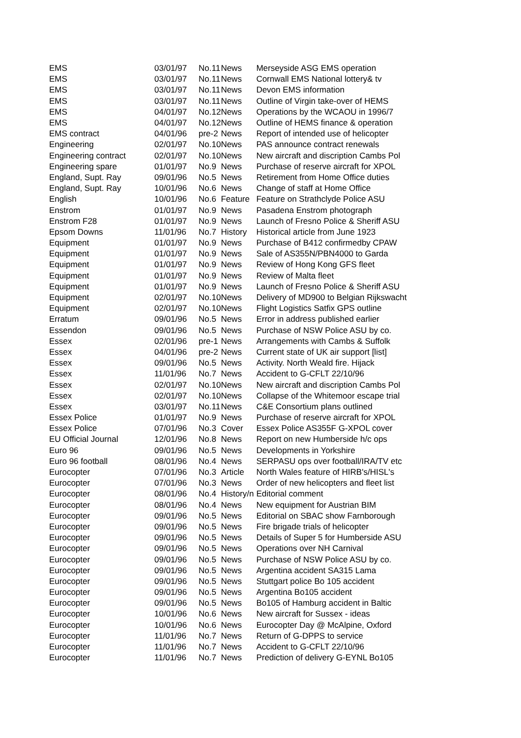| EMS | 03/01/97 | No.11 | News | Merseyside ASG EMS operation |
| EMS | 03/01/97 | No.11 | News | Cornwall EMS National lottery& tv |
| EMS | 03/01/97 | No.11 | News | Devon EMS information |
| EMS | 03/01/97 | No.11 | News | Outline of Virgin take-over of HEMS |
| EMS | 04/01/97 | No.12 | News | Operations by the WCAOU in 1996/7 |
| EMS | 04/01/97 | No.12 | News | Outline of HEMS finance & operation |
| EMS contract | 04/01/96 | pre-2 | News | Report of intended use of helicopter |
| Engineering | 02/01/97 | No.10 | News | PAS announce contract renewals |
| Engineering contract | 02/01/97 | No.10 | News | New aircraft and discription Cambs Pol |
| Engineering spare | 01/01/97 | No.9 | News | Purchase of reserve aircraft for XPOL |
| England, Supt. Ray | 09/01/96 | No.5 | News | Retirement from Home Office duties |
| England, Supt. Ray | 10/01/96 | No.6 | News | Change of staff at Home Office |
| English | 10/01/96 | No.6 | Feature | Feature on Strathclyde Police ASU |
| Enstrom | 01/01/97 | No.9 | News | Pasadena Enstrom photograph |
| Enstrom F28 | 01/01/97 | No.9 | News | Launch of Fresno Police & Sheriff ASU |
| Epsom Downs | 11/01/96 | No.7 | History | Historical article from June 1923 |
| Equipment | 01/01/97 | No.9 | News | Purchase of B412 confirmedby CPAW |
| Equipment | 01/01/97 | No.9 | News | Sale of AS355N/PBN4000 to Garda |
| Equipment | 01/01/97 | No.9 | News | Review of Hong Kong GFS fleet |
| Equipment | 01/01/97 | No.9 | News | Review of Malta fleet |
| Equipment | 01/01/97 | No.9 | News | Launch of Fresno Police & Sheriff ASU |
| Equipment | 02/01/97 | No.10 | News | Delivery of MD900 to Belgian Rijkswacht |
| Equipment | 02/01/97 | No.10 | News | Flight Logistics Satfix GPS outline |
| Erratum | 09/01/96 | No.5 | News | Error in address published earlier |
| Essendon | 09/01/96 | No.5 | News | Purchase of NSW Police ASU by co. |
| Essex | 02/01/96 | pre-1 | News | Arrangements with Cambs & Suffolk |
| Essex | 04/01/96 | pre-2 | News | Current state of UK air support [list] |
| Essex | 09/01/96 | No.5 | News | Activity. North Weald fire. Hijack |
| Essex | 11/01/96 | No.7 | News | Accident to G-CFLT 22/10/96 |
| Essex | 02/01/97 | No.10 | News | New aircraft and discription Cambs Pol |
| Essex | 02/01/97 | No.10 | News | Collapse of the Whitemoor escape trial |
| Essex | 03/01/97 | No.11 | News | C&E Consortium plans outlined |
| Essex Police | 01/01/97 | No.9 | News | Purchase of reserve aircraft for XPOL |
| Essex Police | 07/01/96 | No.3 | Cover | Essex Police AS355F G-XPOL cover |
| EU Official Journal | 12/01/96 | No.8 | News | Report on new Humberside h/c ops |
| Euro 96 | 09/01/96 | No.5 | News | Developments in Yorkshire |
| Euro 96 football | 08/01/96 | No.4 | News | SERPASU ops over football/IRA/TV etc |
| Eurocopter | 07/01/96 | No.3 | Article | North Wales feature of HIRB's/HISL's |
| Eurocopter | 07/01/96 | No.3 | News | Order of new helicopters and fleet list |
| Eurocopter | 08/01/96 | No.4 | History/n | Editorial comment |
| Eurocopter | 08/01/96 | No.4 | News | New equipment for Austrian BIM |
| Eurocopter | 09/01/96 | No.5 | News | Editorial on SBAC show Farnborough |
| Eurocopter | 09/01/96 | No.5 | News | Fire brigade trials of helicopter |
| Eurocopter | 09/01/96 | No.5 | News | Details of Super 5 for Humberside ASU |
| Eurocopter | 09/01/96 | No.5 | News | Operations over NH Carnival |
| Eurocopter | 09/01/96 | No.5 | News | Purchase of NSW Police ASU by co. |
| Eurocopter | 09/01/96 | No.5 | News | Argentina accident SA315 Lama |
| Eurocopter | 09/01/96 | No.5 | News | Stuttgart police Bo 105 accident |
| Eurocopter | 09/01/96 | No.5 | News | Argentina Bo105 accident |
| Eurocopter | 09/01/96 | No.5 | News | Bo105 of Hamburg accident in Baltic |
| Eurocopter | 10/01/96 | No.6 | News | New aircraft for Sussex - ideas |
| Eurocopter | 10/01/96 | No.6 | News | Eurocopter Day @ McAlpine, Oxford |
| Eurocopter | 11/01/96 | No.7 | News | Return of G-DPPS to service |
| Eurocopter | 11/01/96 | No.7 | News | Accident to G-CFLT 22/10/96 |
| Eurocopter | 11/01/96 | No.7 | News | Prediction of delivery G-EYNL Bo105 |